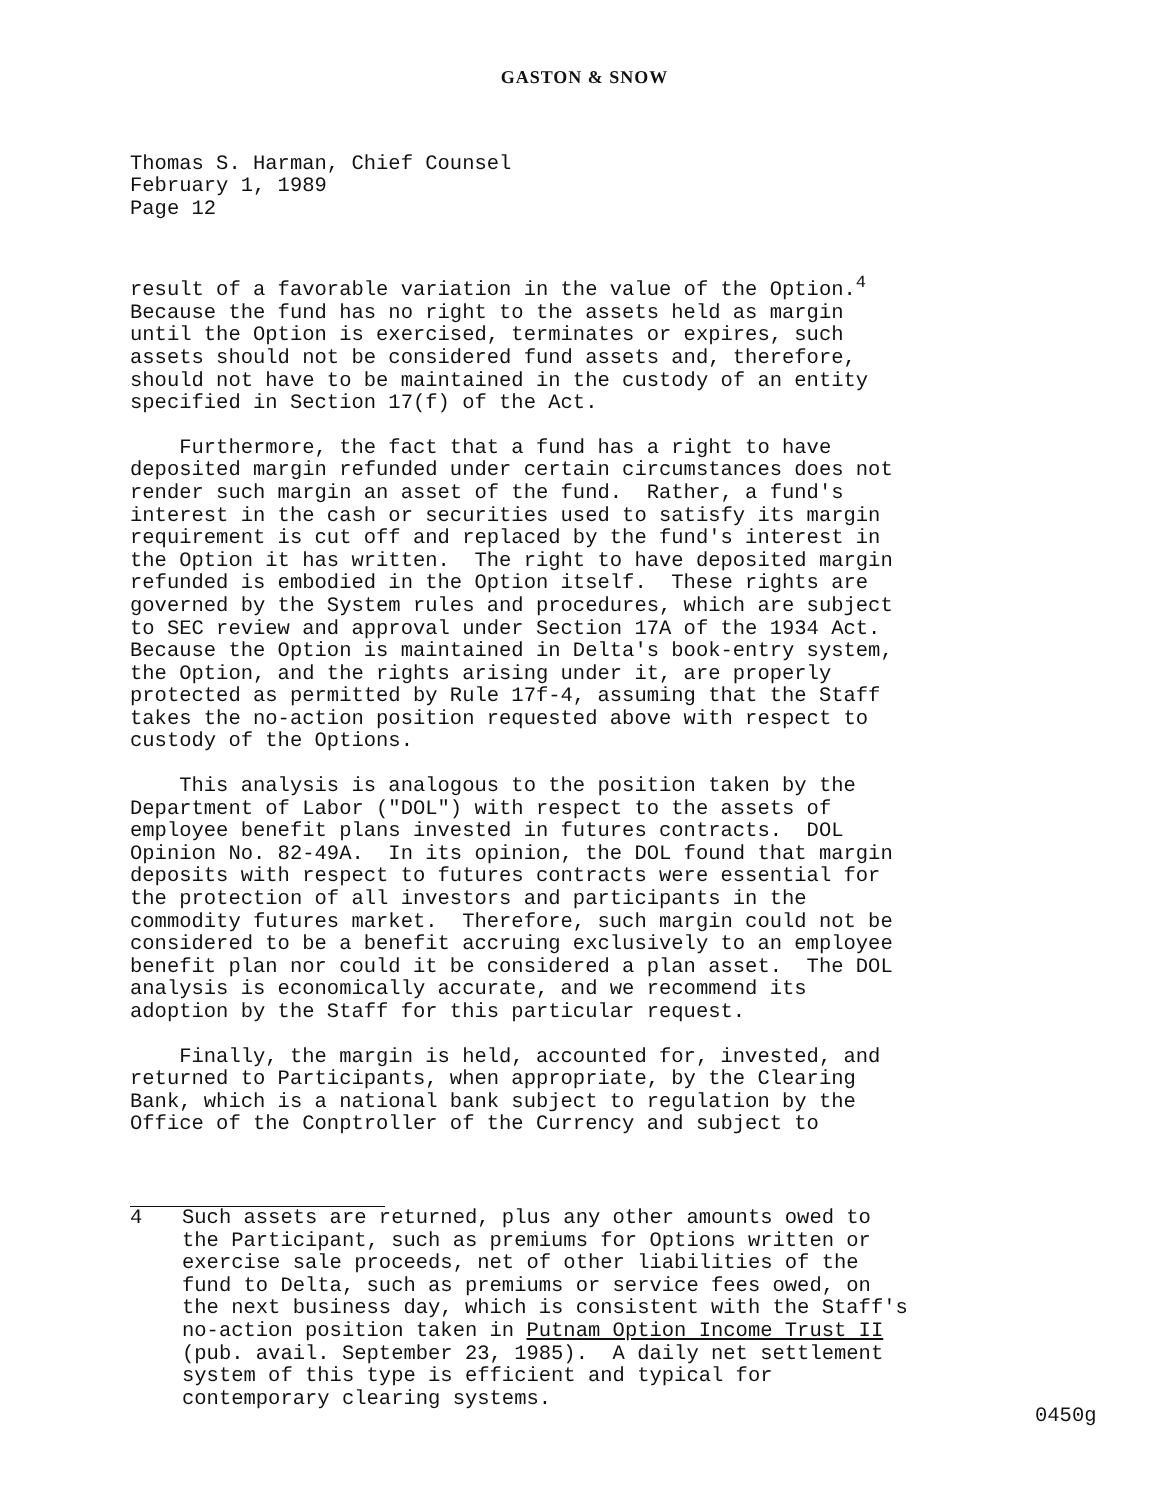GASTON & SNOW
Thomas S. Harman, Chief Counsel
February 1, 1989
Page 12
result of a favorable variation in the value of the Option.<sup>4</sup> Because the fund has no right to the assets held as margin until the Option is exercised, terminates or expires, such assets should not be considered fund assets and, therefore, should not have to be maintained in the custody of an entity specified in Section 17(f) of the Act.
Furthermore, the fact that a fund has a right to have deposited margin refunded under certain circumstances does not render such margin an asset of the fund. Rather, a fund's interest in the cash or securities used to satisfy its margin requirement is cut off and replaced by the fund's interest in the Option it has written. The right to have deposited margin refunded is embodied in the Option itself. These rights are governed by the System rules and procedures, which are subject to SEC review and approval under Section 17A of the 1934 Act. Because the Option is maintained in Delta's book-entry system, the Option, and the rights arising under it, are properly protected as permitted by Rule 17f-4, assuming that the Staff takes the no-action position requested above with respect to custody of the Options.
This analysis is analogous to the position taken by the Department of Labor ("DOL") with respect to the assets of employee benefit plans invested in futures contracts. DOL Opinion No. 82-49A. In its opinion, the DOL found that margin deposits with respect to futures contracts were essential for the protection of all investors and participants in the commodity futures market. Therefore, such margin could not be considered to be a benefit accruing exclusively to an employee benefit plan nor could it be considered a plan asset. The DOL analysis is economically accurate, and we recommend its adoption by the Staff for this particular request.
Finally, the margin is held, accounted for, invested, and returned to Participants, when appropriate, by the Clearing Bank, which is a national bank subject to regulation by the Office of the Conptroller of the Currency and subject to
4 Such assets are returned, plus any other amounts owed to the Participant, such as premiums for Options written or exercise sale proceeds, net of other liabilities of the fund to Delta, such as premiums or service fees owed, on the next business day, which is consistent with the Staff's no-action position taken in Putnam Option Income Trust II (pub. avail. September 23, 1985). A daily net settlement system of this type is efficient and typical for contemporary clearing systems.
0450g